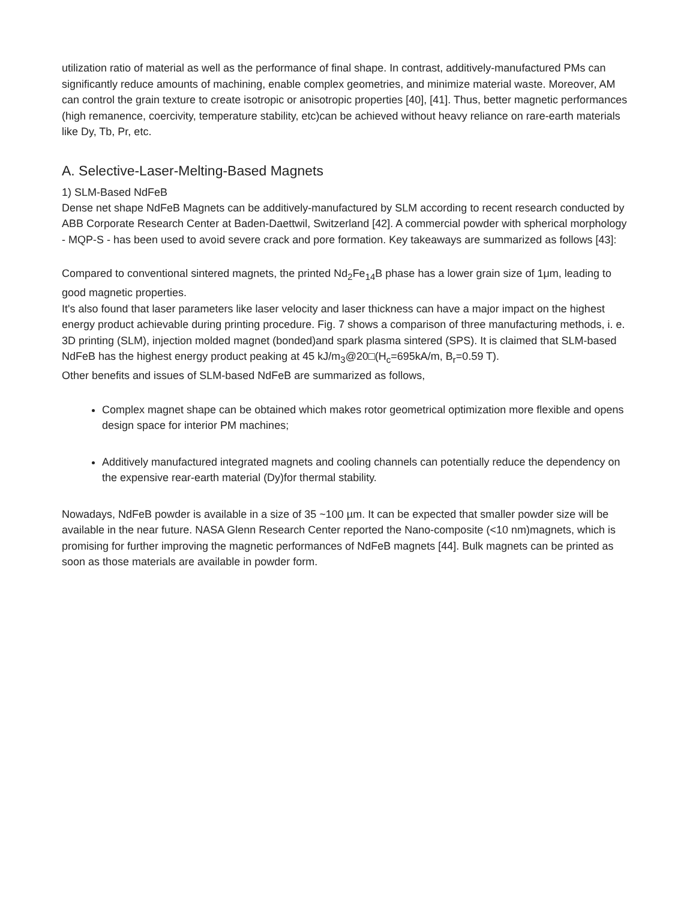utilization ratio of material as well as the performance of final shape. In contrast, additively-manufactured PMs can significantly reduce amounts of machining, enable complex geometries, and minimize material waste. Moreover, AM can control the grain texture to create isotropic or anisotropic properties [40], [41]. Thus, better magnetic performances (high remanence, coercivity, temperature stability, etc)can be achieved without heavy reliance on rare-earth materials like Dy, Tb, Pr, etc.
A. Selective-Laser-Melting-Based Magnets
1) SLM-Based NdFeB
Dense net shape NdFeB Magnets can be additively-manufactured by SLM according to recent research conducted by ABB Corporate Research Center at Baden-Daettwil, Switzerland [42]. A commercial powder with spherical morphology - MQP-S - has been used to avoid severe crack and pore formation. Key takeaways are summarized as follows [43]:
Compared to conventional sintered magnets, the printed Nd<sub>2</sub>Fe<sub>14</sub>B phase has a lower grain size of 1μm, leading to good magnetic properties.
It's also found that laser parameters like laser velocity and laser thickness can have a major impact on the highest energy product achievable during printing procedure. Fig. 7 shows a comparison of three manufacturing methods, i. e. 3D printing (SLM), injection molded magnet (bonded)and spark plasma sintered (SPS). It is claimed that SLM-based NdFeB has the highest energy product peaking at 45 kJ/m<sub>3</sub>@20□(H<sub>c</sub>=695kA/m, B<sub>r</sub>=0.59 T).
Other benefits and issues of SLM-based NdFeB are summarized as follows,
Complex magnet shape can be obtained which makes rotor geometrical optimization more flexible and opens design space for interior PM machines;
Additively manufactured integrated magnets and cooling channels can potentially reduce the dependency on the expensive rear-earth material (Dy)for thermal stability.
Nowadays, NdFeB powder is available in a size of 35 ~100 µm. It can be expected that smaller powder size will be available in the near future. NASA Glenn Research Center reported the Nano-composite (<10 nm)magnets, which is promising for further improving the magnetic performances of NdFeB magnets [44]. Bulk magnets can be printed as soon as those materials are available in powder form.